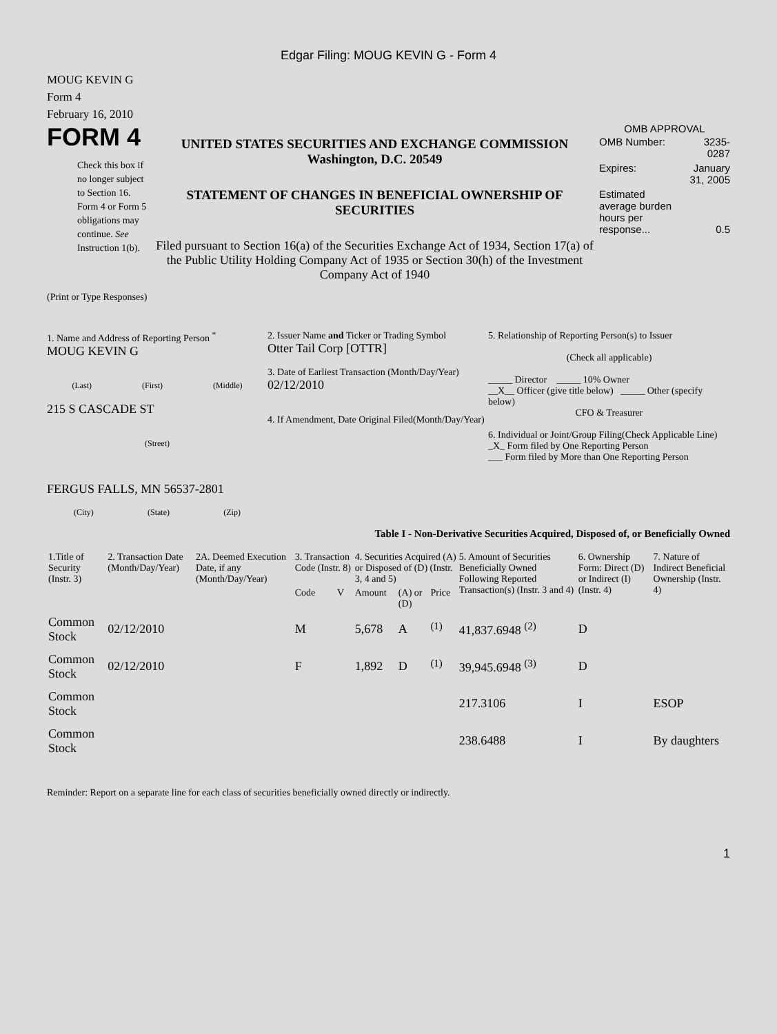Edgar Filing: MOUG KEVIN G - Form 4
MOUG KEVIN G
Form 4
February 16, 2010
FORM 4
Check this box if no longer subject to Section 16. Form 4 or Form 5 obligations may continue. See Instruction 1(b).
UNITED STATES SECURITIES AND EXCHANGE COMMISSION
Washington, D.C. 20549
STATEMENT OF CHANGES IN BENEFICIAL OWNERSHIP OF SECURITIES
Filed pursuant to Section 16(a) of the Securities Exchange Act of 1934, Section 17(a) of the Public Utility Holding Company Act of 1935 or Section 30(h) of the Investment Company Act of 1940
OMB APPROVAL
| OMB Number: | 3235-0287 |
| Expires: | January 31, 2005 |
| Estimated average burden hours per response... | 0.5 |
(Print or Type Responses)
1. Name and Address of Reporting Person <sup>*</sup>
MOUG KEVIN G
(Last) (First) (Middle)
215 S CASCADE ST
(Street)
FERGUS FALLS, MN 56537-2801
(City) (State) (Zip)
2. Issuer Name and Ticker or Trading Symbol
Otter Tail Corp [OTTR]
3. Date of Earliest Transaction (Month/Day/Year)
02/12/2010
4. If Amendment, Date Original Filed(Month/Day/Year)
5. Relationship of Reporting Person(s) to Issuer
(Check all applicable)
_____ Director _____ 10% Owner
__X__ Officer (give title below) _____ Other (specify below)
CFO & Treasurer
6. Individual or Joint/Group Filing(Check Applicable Line)
_X_ Form filed by One Reporting Person
___ Form filed by More than One Reporting Person
Table I - Non-Derivative Securities Acquired, Disposed of, or Beneficially Owned
| 1.Title of Security (Instr. 3) | 2. Transaction Date (Month/Day/Year) | 2A. Deemed Execution Date, if any (Month/Day/Year) | 3. Transaction Code (Instr. 8) | | 4. Securities Acquired (A) or Disposed of (D) (Instr. 3, 4 and 5) | | | 5. Amount of Securities Beneficially Owned Following Reported Transaction(s) (Instr. 3 and 4) | 6. Ownership Form: Direct (D) or Indirect (I) (Instr. 4) | 7. Nature of Indirect Beneficial Ownership (Instr. 4) |
| --- | --- | --- | --- | --- | --- | --- | --- | --- | --- | --- |
| | | | Code | V | Amount | (A) or (D) | Price | | | |
| Common Stock | 02/12/2010 | | M | | 5,678 | A | <sup>(1)</sup> | 41,837.6948 <sup>(2)</sup> | D | |
| Common Stock | 02/12/2010 | | F | | 1,892 | D | <sup>(1)</sup> | 39,945.6948 <sup>(3)</sup> | D | |
| Common Stock | | | | | | | | 217.3106 | I | ESOP |
| Common Stock | | | | | | | | 238.6488 | I | By daughters |
Reminder: Report on a separate line for each class of securities beneficially owned directly or indirectly.
1